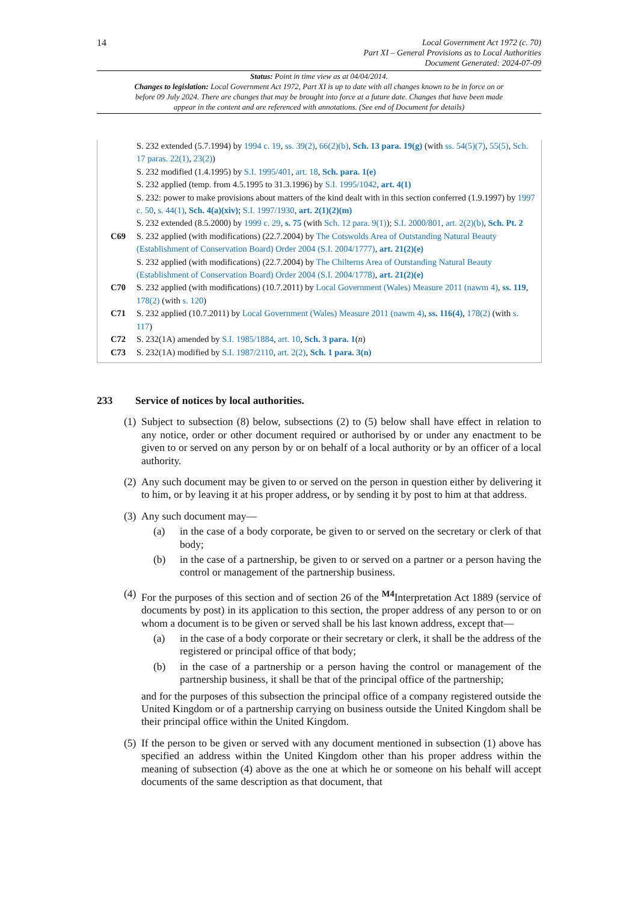14
Local Government Act 1972 (c. 70)
Part XI – General Provisions as to Local Authorities
Document Generated: 2024-07-09
Status: Point in time view as at 04/04/2014.
Changes to legislation: Local Government Act 1972, Part XI is up to date with all changes known to be in force on or before 09 July 2024. There are changes that may be brought into force at a future date. Changes that have been made appear in the content and are referenced with annotations. (See end of Document for details)
S. 232 extended (5.7.1994) by 1994 c. 19, ss. 39(2), 66(2)(b), Sch. 13 para. 19(g) (with ss. 54(5)(7), 55(5), Sch. 17 paras. 22(1), 23(2))
S. 232 modified (1.4.1995) by S.I. 1995/401, art. 18, Sch. para. 1(e)
S. 232 applied (temp. from 4.5.1995 to 31.3.1996) by S.I. 1995/1042, art. 4(1)
S. 232: power to make provisions about matters of the kind dealt with in this section conferred (1.9.1997) by 1997 c. 50, s. 44(1), Sch. 4(a)(xiv); S.I. 1997/1930, art. 2(1)(2)(m)
S. 232 extended (8.5.2000) by 1999 c. 29, s. 75 (with Sch. 12 para. 9(1)); S.I. 2000/801, art. 2(2)(b), Sch. Pt. 2
C69 S. 232 applied (with modifications) (22.7.2004) by The Cotswolds Area of Outstanding Natural Beauty (Establishment of Conservation Board) Order 2004 (S.I. 2004/1777), art. 21(2)(e)
S. 232 applied (with modifications) (22.7.2004) by The Chilterns Area of Outstanding Natural Beauty (Establishment of Conservation Board) Order 2004 (S.I. 2004/1778), art. 21(2)(e)
C70 S. 232 applied (with modifications) (10.7.2011) by Local Government (Wales) Measure 2011 (nawm 4), ss. 119, 178(2) (with s. 120)
C71 S. 232 applied (10.7.2011) by Local Government (Wales) Measure 2011 (nawm 4), ss. 116(4), 178(2) (with s. 117)
C72 S. 232(1A) amended by S.I. 1985/1884, art. 10, Sch. 3 para. 1(n)
C73 S. 232(1A) modified by S.I. 1987/2110, art. 2(2), Sch. 1 para. 3(n)
233 Service of notices by local authorities.
(1)
Subject to subsection (8) below, subsections (2) to (5) below shall have effect in relation to any notice, order or other document required or authorised by or under any enactment to be given to or served on any person by or on behalf of a local authority or by an officer of a local authority.
(2)
Any such document may be given to or served on the person in question either by delivering it to him, or by leaving it at his proper address, or by sending it by post to him at that address.
(3)
Any such document may—
(a) in the case of a body corporate, be given to or served on the secretary or clerk of that body;
(b) in the case of a partnership, be given to or served on a partner or a person having the control or management of the partnership business.
(4)
For the purposes of this section and of section 26 of the <sup>M4</sup>Interpretation Act 1889 (service of documents by post) in its application to this section, the proper address of any person to or on whom a document is to be given or served shall be his last known address, except that—
(a) in the case of a body corporate or their secretary or clerk, it shall be the address of the registered or principal office of that body;
(b) in the case of a partnership or a person having the control or management of the partnership business, it shall be that of the principal office of the partnership;
and for the purposes of this subsection the principal office of a company registered outside the United Kingdom or of a partnership carrying on business outside the United Kingdom shall be their principal office within the United Kingdom.
(5)
If the person to be given or served with any document mentioned in subsection (1) above has specified an address within the United Kingdom other than his proper address within the meaning of subsection (4) above as the one at which he or someone on his behalf will accept documents of the same description as that document, that